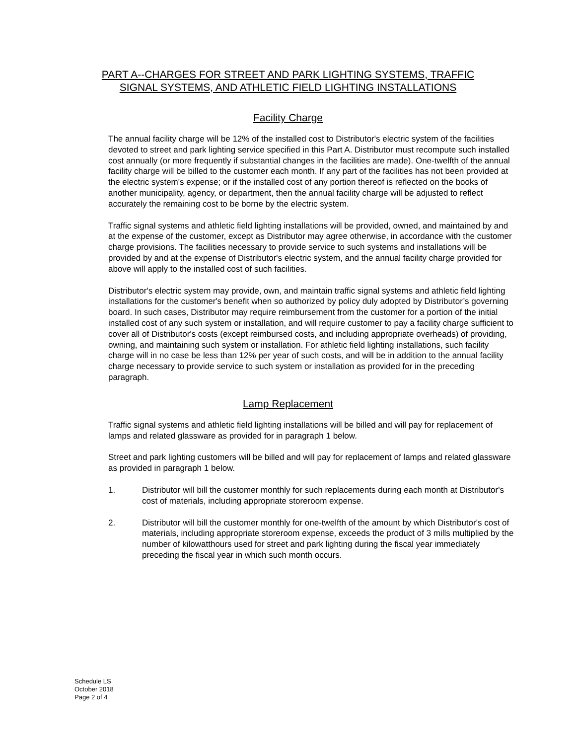PART A--CHARGES FOR STREET AND PARK LIGHTING SYSTEMS, TRAFFIC
SIGNAL SYSTEMS, AND ATHLETIC FIELD LIGHTING INSTALLATIONS
Facility Charge
The annual facility charge will be 12% of the installed cost to Distributor's electric system of the facilities devoted to street and park lighting service specified in this Part A. Distributor must recompute such installed cost annually (or more frequently if substantial changes in the facilities are made). One-twelfth of the annual facility charge will be billed to the customer each month. If any part of the facilities has not been provided at the electric system's expense; or if the installed cost of any portion thereof is reflected on the books of another municipality, agency, or department, then the annual facility charge will be adjusted to reflect accurately the remaining cost to be borne by the electric system.
Traffic signal systems and athletic field lighting installations will be provided, owned, and maintained by and at the expense of the customer, except as Distributor may agree otherwise, in accordance with the customer charge provisions. The facilities necessary to provide service to such systems and installations will be provided by and at the expense of Distributor's electric system, and the annual facility charge provided for above will apply to the installed cost of such facilities.
Distributor's electric system may provide, own, and maintain traffic signal systems and athletic field lighting installations for the customer's benefit when so authorized by policy duly adopted by Distributor’s governing board. In such cases, Distributor may require reimbursement from the customer for a portion of the initial installed cost of any such system or installation, and will require customer to pay a facility charge sufficient to cover all of Distributor's costs (except reimbursed costs, and including appropriate overheads) of providing, owning, and maintaining such system or installation. For athletic field lighting installations, such facility charge will in no case be less than 12% per year of such costs, and will be in addition to the annual facility charge necessary to provide service to such system or installation as provided for in the preceding paragraph.
Lamp Replacement
Traffic signal systems and athletic field lighting installations will be billed and will pay for replacement of lamps and related glassware as provided for in paragraph 1 below.
Street and park lighting customers will be billed and will pay for replacement of lamps and related glassware as provided in paragraph 1 below.
1. Distributor will bill the customer monthly for such replacements during each month at Distributor's cost of materials, including appropriate storeroom expense.
2. Distributor will bill the customer monthly for one-twelfth of the amount by which Distributor's cost of materials, including appropriate storeroom expense, exceeds the product of 3 mills multiplied by the number of kilowatthours used for street and park lighting during the fiscal year immediately preceding the fiscal year in which such month occurs.
Schedule LS
October 2018
Page 2 of 4